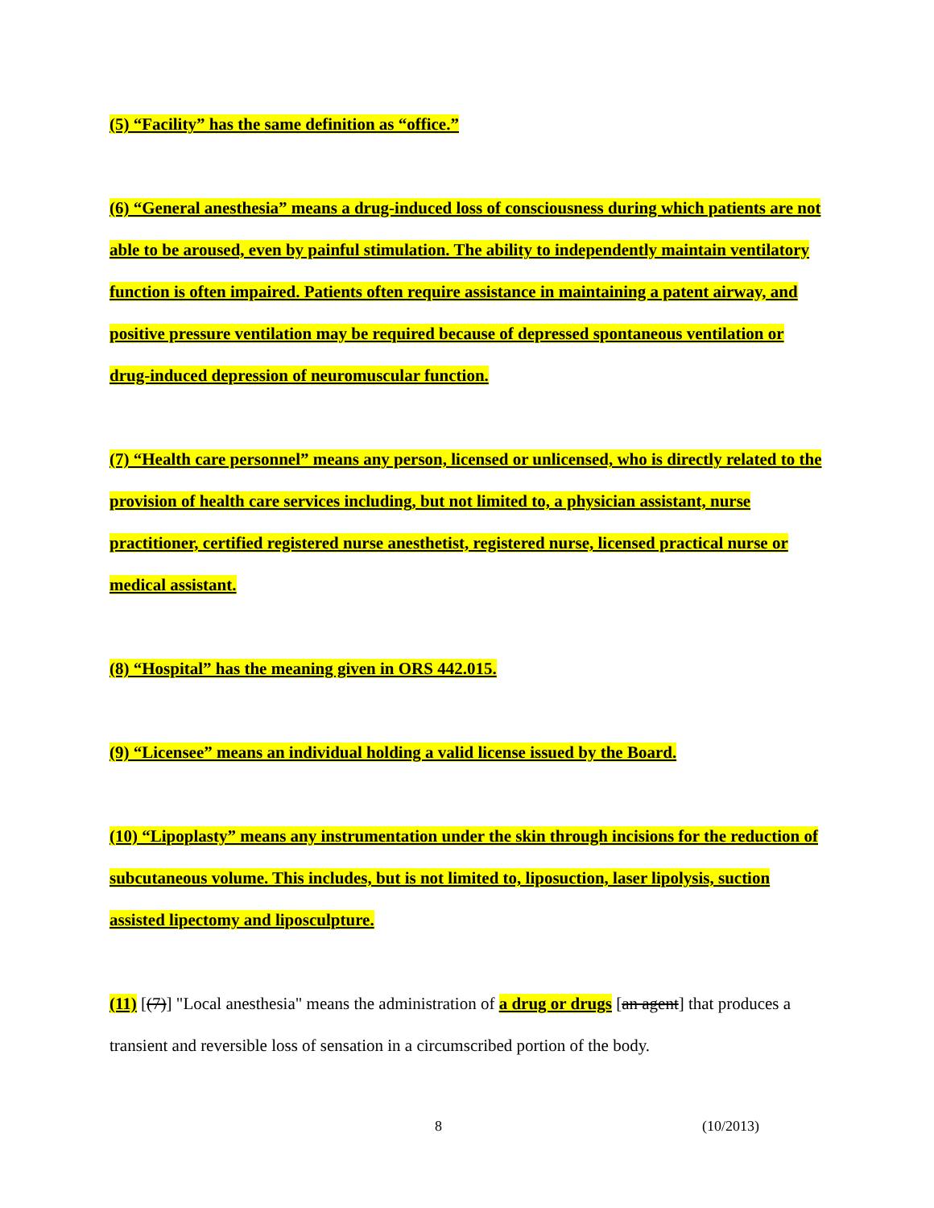(5) “Facility” has the same definition as “office.”
(6) “General anesthesia” means a drug-induced loss of consciousness during which patients are not able to be aroused, even by painful stimulation. The ability to independently maintain ventilatory function is often impaired. Patients often require assistance in maintaining a patent airway, and positive pressure ventilation may be required because of depressed spontaneous ventilation or drug-induced depression of neuromuscular function.
(7) “Health care personnel” means any person, licensed or unlicensed, who is directly related to the provision of health care services including, but not limited to, a physician assistant, nurse practitioner, certified registered nurse anesthetist, registered nurse, licensed practical nurse or medical assistant.
(8) “Hospital” has the meaning given in ORS 442.015.
(9) “Licensee” means an individual holding a valid license issued by the Board.
(10) “Lipoplasty” means any instrumentation under the skin through incisions for the reduction of subcutaneous volume. This includes, but is not limited to, liposuction, laser lipolysis, suction assisted lipectomy and liposculpture.
(11) [(7)] "Local anesthesia" means the administration of a drug or drugs [an agent] that produces a transient and reversible loss of sensation in a circumscribed portion of the body.
8 (10/2013)